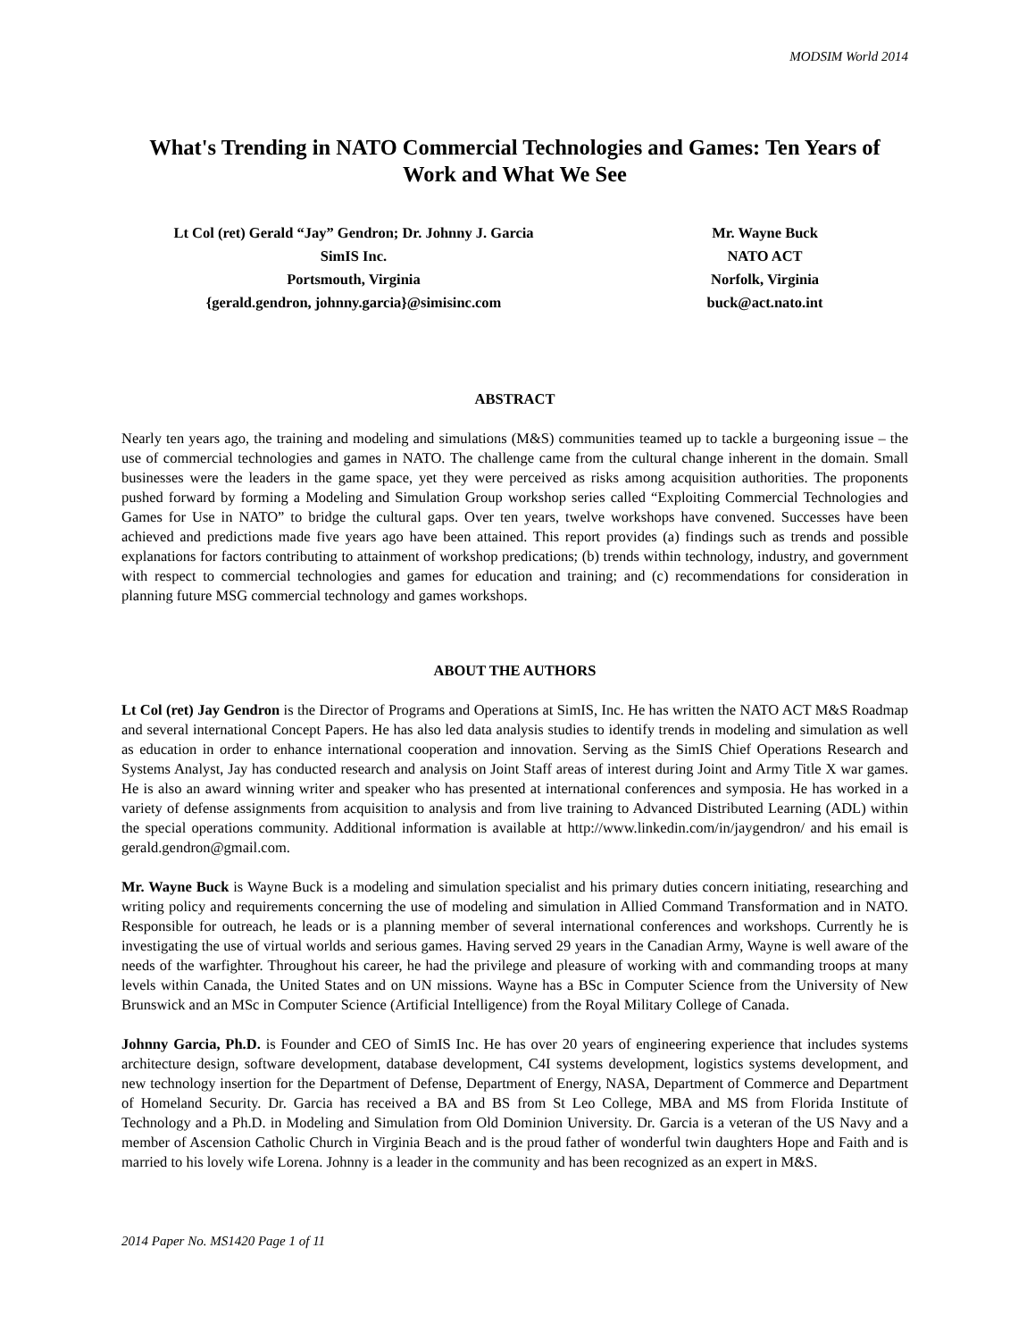MODSIM World 2014
What's Trending in NATO Commercial Technologies and Games: Ten Years of Work and What We See
Lt Col (ret) Gerald “Jay” Gendron; Dr. Johnny J. Garcia
SimIS Inc.
Portsmouth, Virginia
{gerald.gendron, johnny.garcia}@simisinc.com
Mr. Wayne Buck
NATO ACT
Norfolk, Virginia
buck@act.nato.int
ABSTRACT
Nearly ten years ago, the training and modeling and simulations (M&S) communities teamed up to tackle a burgeoning issue – the use of commercial technologies and games in NATO. The challenge came from the cultural change inherent in the domain. Small businesses were the leaders in the game space, yet they were perceived as risks among acquisition authorities. The proponents pushed forward by forming a Modeling and Simulation Group workshop series called “Exploiting Commercial Technologies and Games for Use in NATO” to bridge the cultural gaps. Over ten years, twelve workshops have convened. Successes have been achieved and predictions made five years ago have been attained. This report provides (a) findings such as trends and possible explanations for factors contributing to attainment of workshop predications; (b) trends within technology, industry, and government with respect to commercial technologies and games for education and training; and (c) recommendations for consideration in planning future MSG commercial technology and games workshops.
ABOUT THE AUTHORS
Lt Col (ret) Jay Gendron is the Director of Programs and Operations at SimIS, Inc. He has written the NATO ACT M&S Roadmap and several international Concept Papers. He has also led data analysis studies to identify trends in modeling and simulation as well as education in order to enhance international cooperation and innovation. Serving as the SimIS Chief Operations Research and Systems Analyst, Jay has conducted research and analysis on Joint Staff areas of interest during Joint and Army Title X war games. He is also an award winning writer and speaker who has presented at international conferences and symposia. He has worked in a variety of defense assignments from acquisition to analysis and from live training to Advanced Distributed Learning (ADL) within the special operations community. Additional information is available at http://www.linkedin.com/in/jaygendron/ and his email is gerald.gendron@gmail.com.
Mr. Wayne Buck is Wayne Buck is a modeling and simulation specialist and his primary duties concern initiating, researching and writing policy and requirements concerning the use of modeling and simulation in Allied Command Transformation and in NATO. Responsible for outreach, he leads or is a planning member of several international conferences and workshops. Currently he is investigating the use of virtual worlds and serious games. Having served 29 years in the Canadian Army, Wayne is well aware of the needs of the warfighter. Throughout his career, he had the privilege and pleasure of working with and commanding troops at many levels within Canada, the United States and on UN missions. Wayne has a BSc in Computer Science from the University of New Brunswick and an MSc in Computer Science (Artificial Intelligence) from the Royal Military College of Canada.
Johnny Garcia, Ph.D. is Founder and CEO of SimIS Inc. He has over 20 years of engineering experience that includes systems architecture design, software development, database development, C4I systems development, logistics systems development, and new technology insertion for the Department of Defense, Department of Energy, NASA, Department of Commerce and Department of Homeland Security. Dr. Garcia has received a BA and BS from St Leo College, MBA and MS from Florida Institute of Technology and a Ph.D. in Modeling and Simulation from Old Dominion University. Dr. Garcia is a veteran of the US Navy and a member of Ascension Catholic Church in Virginia Beach and is the proud father of wonderful twin daughters Hope and Faith and is married to his lovely wife Lorena. Johnny is a leader in the community and has been recognized as an expert in M&S.
2014 Paper No. MS1420 Page 1 of 11